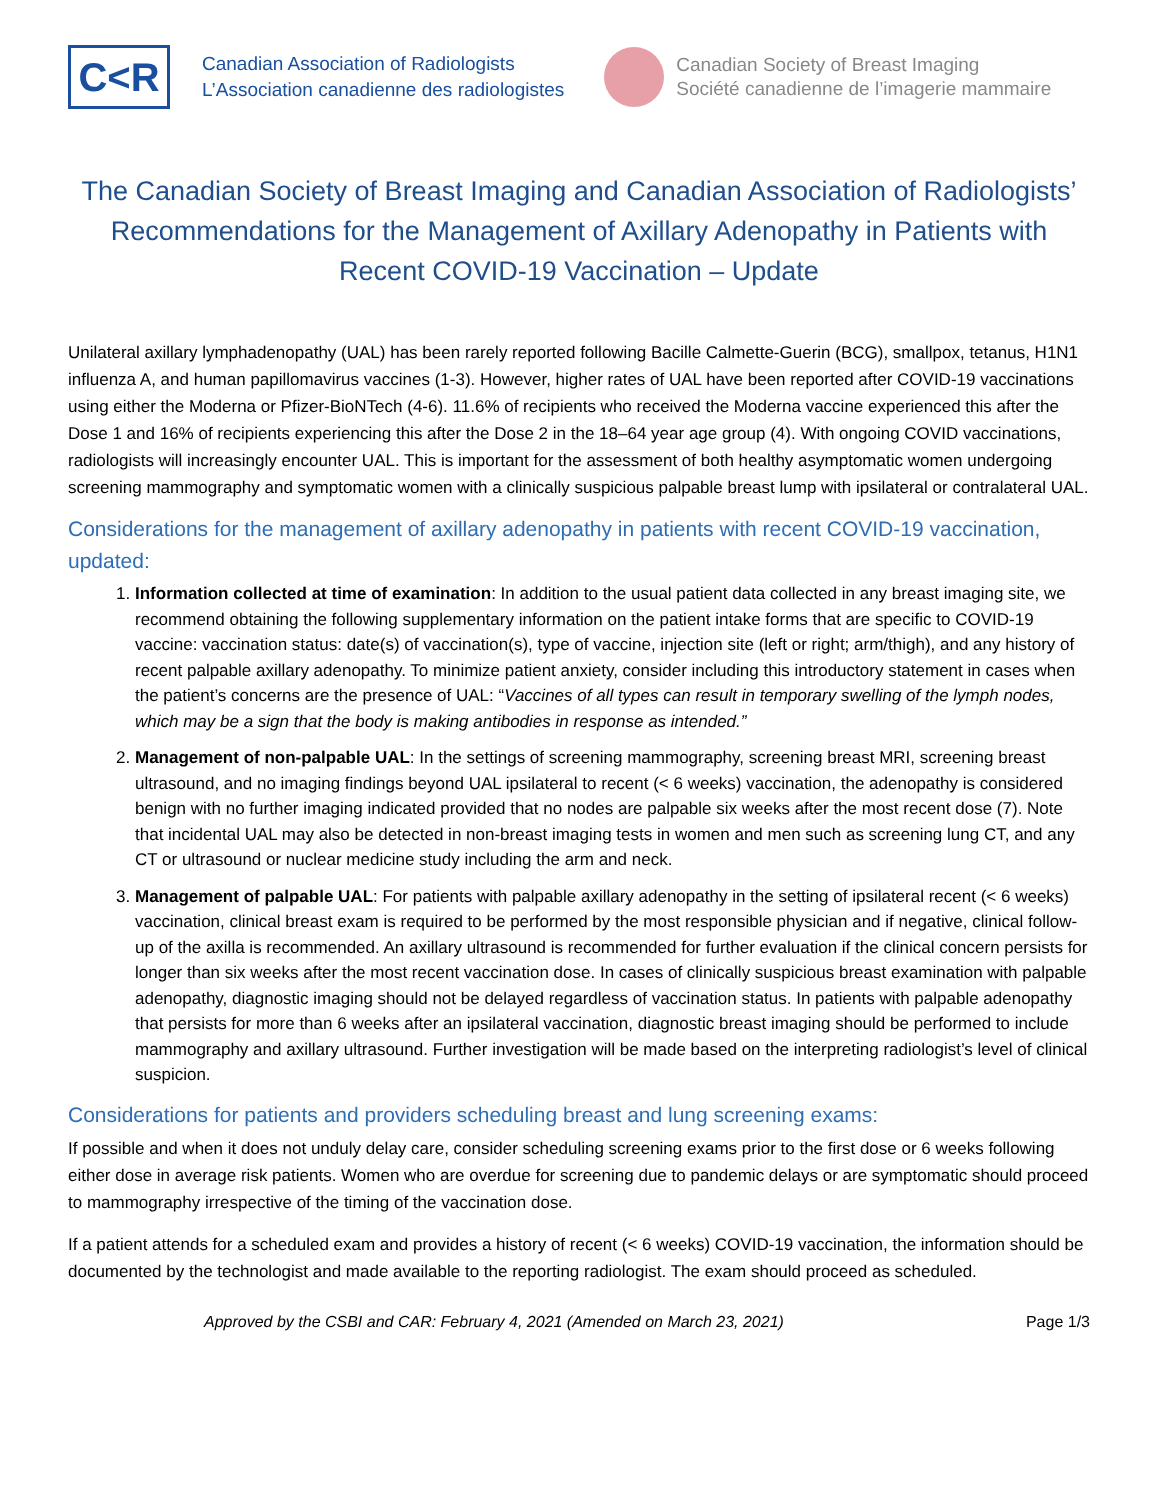C<R
Canadian Association of Radiologists
L’Association canadienne des radiologistes
Canadian Society of Breast Imaging
Société canadienne de l’imagerie mammaire
The Canadian Society of Breast Imaging and Canadian Association of Radiologists’ Recommendations for the Management of Axillary Adenopathy in Patients with Recent COVID-19 Vaccination – Update
Unilateral axillary lymphadenopathy (UAL) has been rarely reported following Bacille Calmette-Guerin (BCG), smallpox, tetanus, H1N1 influenza A, and human papillomavirus vaccines (1-3). However, higher rates of UAL have been reported after COVID-19 vaccinations using either the Moderna or Pfizer-BioNTech (4-6). 11.6% of recipients who received the Moderna vaccine experienced this after the Dose 1 and 16% of recipients experiencing this after the Dose 2 in the 18–64 year age group (4). With ongoing COVID vaccinations, radiologists will increasingly encounter UAL. This is important for the assessment of both healthy asymptomatic women undergoing screening mammography and symptomatic women with a clinically suspicious palpable breast lump with ipsilateral or contralateral UAL.
Considerations for the management of axillary adenopathy in patients with recent COVID-19 vaccination, updated:
1. Information collected at time of examination: In addition to the usual patient data collected in any breast imaging site, we recommend obtaining the following supplementary information on the patient intake forms that are specific to COVID-19 vaccine: vaccination status: date(s) of vaccination(s), type of vaccine, injection site (left or right; arm/thigh), and any history of recent palpable axillary adenopathy. To minimize patient anxiety, consider including this introductory statement in cases when the patient’s concerns are the presence of UAL: “Vaccines of all types can result in temporary swelling of the lymph nodes, which may be a sign that the body is making antibodies in response as intended.”
2. Management of non-palpable UAL: In the settings of screening mammography, screening breast MRI, screening breast ultrasound, and no imaging findings beyond UAL ipsilateral to recent (< 6 weeks) vaccination, the adenopathy is considered benign with no further imaging indicated provided that no nodes are palpable six weeks after the most recent dose (7). Note that incidental UAL may also be detected in non-breast imaging tests in women and men such as screening lung CT, and any CT or ultrasound or nuclear medicine study including the arm and neck.
3. Management of palpable UAL: For patients with palpable axillary adenopathy in the setting of ipsilateral recent (< 6 weeks) vaccination, clinical breast exam is required to be performed by the most responsible physician and if negative, clinical follow-up of the axilla is recommended. An axillary ultrasound is recommended for further evaluation if the clinical concern persists for longer than six weeks after the most recent vaccination dose. In cases of clinically suspicious breast examination with palpable adenopathy, diagnostic imaging should not be delayed regardless of vaccination status. In patients with palpable adenopathy that persists for more than 6 weeks after an ipsilateral vaccination, diagnostic breast imaging should be performed to include mammography and axillary ultrasound. Further investigation will be made based on the interpreting radiologist’s level of clinical suspicion.
Considerations for patients and providers scheduling breast and lung screening exams:
If possible and when it does not unduly delay care, consider scheduling screening exams prior to the first dose or 6 weeks following either dose in average risk patients. Women who are overdue for screening due to pandemic delays or are symptomatic should proceed to mammography irrespective of the timing of the vaccination dose.
If a patient attends for a scheduled exam and provides a history of recent (< 6 weeks) COVID-19 vaccination, the information should be documented by the technologist and made available to the reporting radiologist. The exam should proceed as scheduled.
Approved by the CSBI and CAR: February 4, 2021 (Amended on March 23, 2021) Page 1/3